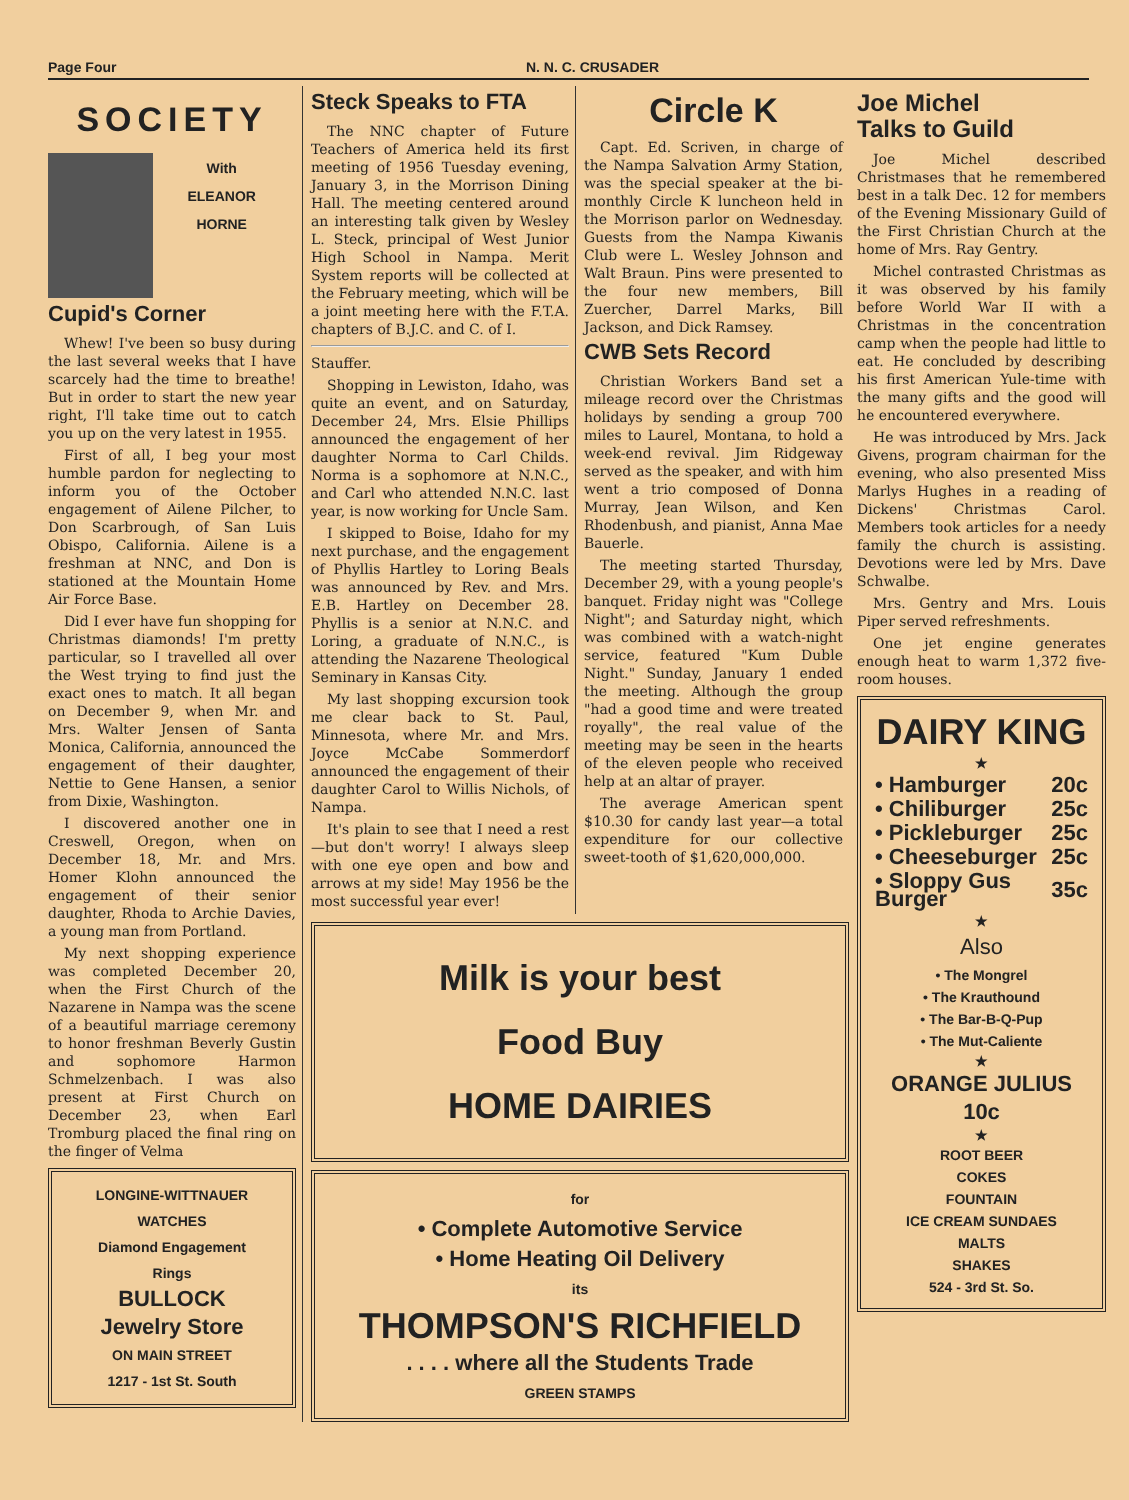Page Four N. N. C. CRUSADER
SOCIETY
With
ELEANOR
HORNE
Cupid's Corner
Whew! I've been so busy during the last several weeks that I have scarcely had the time to breathe! But in order to start the new year right, I'll take time out to catch you up on the very latest in 1955.
First of all, I beg your most humble pardon for neglecting to inform you of the October engagement of Ailene Pilcher, to Don Scarbrough, of San Luis Obispo, California. Ailene is a freshman at NNC, and Don is stationed at the Mountain Home Air Force Base.
Did I ever have fun shopping for Christmas diamonds! I'm pretty particular, so I travelled all over the West trying to find just the exact ones to match. It all began on December 9, when Mr. and Mrs. Walter Jensen of Santa Monica, California, announced the engagement of their daughter, Nettie to Gene Hansen, a senior from Dixie, Washington.
I discovered another one in Creswell, Oregon, when on December 18, Mr. and Mrs. Homer Klohn announced the engagement of their senior daughter, Rhoda to Archie Davies, a young man from Portland.
My next shopping experience was completed December 20, when the First Church of the Nazarene in Nampa was the scene of a beautiful marriage ceremony to honor freshman Beverly Gustin and sophomore Harmon Schmelzenbach. I was also present at First Church on December 23, when Earl Tromburg placed the final ring on the finger of Velma
LONGINE-WITTNAUER
WATCHES
Diamond Engagement
Rings
BULLOCK
Jewelry Store
ON MAIN STREET
1217 - 1st St. South
Steck Speaks to FTA
The NNC chapter of Future Teachers of America held its first meeting of 1956 Tuesday evening, January 3, in the Morrison Dining Hall. The meeting centered around an interesting talk given by Wesley L. Steck, principal of West Junior High School in Nampa. Merit System reports will be collected at the February meeting, which will be a joint meeting here with the F.T.A. chapters of B.J.C. and C. of I.
Stauffer.
Shopping in Lewiston, Idaho, was quite an event, and on Saturday, December 24, Mrs. Elsie Phillips announced the engagement of her daughter Norma to Carl Childs. Norma is a sophomore at N.N.C., and Carl who attended N.N.C. last year, is now working for Uncle Sam.
I skipped to Boise, Idaho for my next purchase, and the engagement of Phyllis Hartley to Loring Beals was announced by Rev. and Mrs. E.B. Hartley on December 28. Phyllis is a senior at N.N.C. and Loring, a graduate of N.N.C., is attending the Nazarene Theological Seminary in Kansas City.
My last shopping excursion took me clear back to St. Paul, Minnesota, where Mr. and Mrs. Joyce McCabe Sommerdorf announced the engagement of their daughter Carol to Willis Nichols, of Nampa.
It's plain to see that I need a rest—but don't worry! I always sleep with one eye open and bow and arrows at my side! May 1956 be the most successful year ever!
Circle K
Capt. Ed. Scriven, in charge of the Nampa Salvation Army Station, was the special speaker at the bi-monthly Circle K luncheon held in the Morrison parlor on Wednesday. Guests from the Nampa Kiwanis Club were L. Wesley Johnson and Walt Braun. Pins were presented to the four new members, Bill Zuercher, Darrel Marks, Bill Jackson, and Dick Ramsey.
CWB Sets Record
Christian Workers Band set a mileage record over the Christmas holidays by sending a group 700 miles to Laurel, Montana, to hold a week-end revival. Jim Ridgeway served as the speaker, and with him went a trio composed of Donna Murray, Jean Wilson, and Ken Rhodenbush, and pianist, Anna Mae Bauerle.
The meeting started Thursday, December 29, with a young people's banquet. Friday night was "College Night"; and Saturday night, which was combined with a watch-night service, featured "Kum Duble Night." Sunday, January 1 ended the meeting. Although the group "had a good time and were treated royally", the real value of the meeting may be seen in the hearts of the eleven people who received help at an altar of prayer.
The average American spent $10.30 for candy last year—a total expenditure for our collective sweet-tooth of $1,620,000,000.
Milk is your best
Food Buy
HOME DAIRIES
for
• Complete Automotive Service
• Home Heating Oil Delivery
its
THOMPSON'S RICHFIELD
. . . . where all the Students Trade
GREEN STAMPS
Joe Michel
Talks to Guild
Joe Michel described Christmases that he remembered best in a talk Dec. 12 for members of the Evening Missionary Guild of the First Christian Church at the home of Mrs. Ray Gentry.
Michel contrasted Christmas as it was observed by his family before World War II with a Christmas in the concentration camp when the people had little to eat. He concluded by describing his first American Yule-time with the many gifts and the good will he encountered everywhere.
He was introduced by Mrs. Jack Givens, program chairman for the evening, who also presented Miss Marlys Hughes in a reading of Dickens' Christmas Carol. Members took articles for a needy family the church is assisting. Devotions were led by Mrs. Dave Schwalbe.
Mrs. Gentry and Mrs. Louis Piper served refreshments.
One jet engine generates enough heat to warm 1,372 five-room houses.
DAIRY KING
★
| • Hamburger | 20c |
| • Chiliburger | 25c |
| • Pickleburger | 25c |
| • Cheeseburger | 25c |
| • Sloppy Gus Burger | 35c |
★
Also
• The Mongrel
• The Krauthound
• The Bar-B-Q-Pup
• The Mut-Caliente
★
ORANGE JULIUS
10c
★
ROOT BEER
COKES
FOUNTAIN
ICE CREAM SUNDAES
MALTS
SHAKES
524 - 3rd St. So.